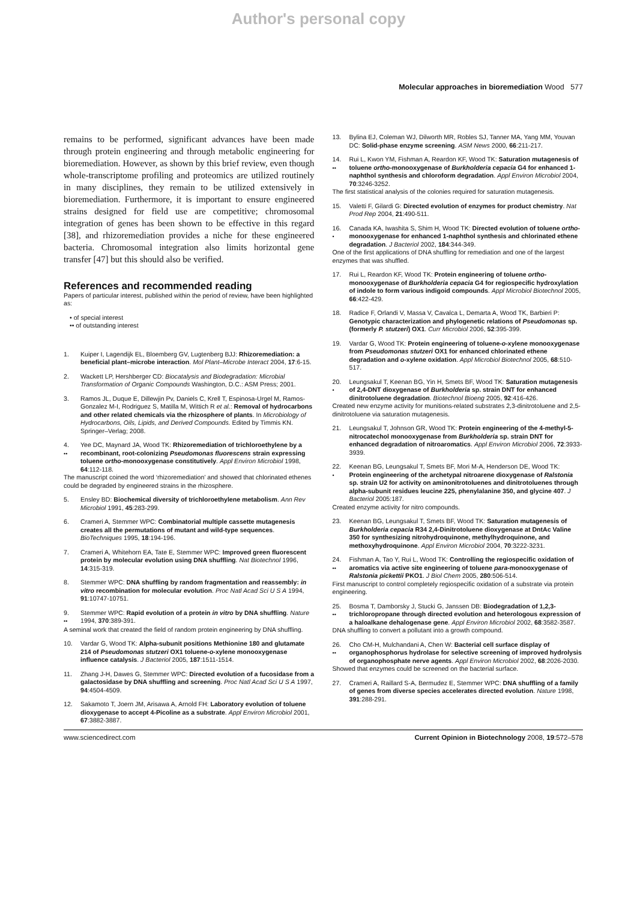Author's personal copy
Molecular approaches in bioremediation Wood 577
remains to be performed, significant advances have been made through protein engineering and through metabolic engineering for bioremediation. However, as shown by this brief review, even though whole-transcriptome profiling and proteomics are utilized routinely in many disciplines, they remain to be utilized extensively in bioremediation. Furthermore, it is important to ensure engineered strains designed for field use are competitive; chromosomal integration of genes has been shown to be effective in this regard [38], and rhizoremediation provides a niche for these engineered bacteria. Chromosomal integration also limits horizontal gene transfer [47] but this should also be verified.
References and recommended reading
Papers of particular interest, published within the period of review, have been highlighted as:
• of special interest
•• of outstanding interest
1. Kuiper I, Lagendijk EL, Bloemberg GV, Lugtenberg BJJ: Rhizoremediation: a beneficial plant–microbe interaction. Mol Plant–Microbe Interact 2004, 17:6-15.
2. Wackett LP, Hershberger CD: Biocatalysis and Biodegradation: Microbial Transformation of Organic Compounds Washington, D.C.: ASM Press; 2001.
3. Ramos JL, Duque E, Dillewjin Pv, Daniels C, Krell T, Espinosa-Urgel M, Ramos-Gonzalez M-I, Rodriguez S, Matilla M, Wittich R et al.: Removal of hydrocarbons and other related chemicals via the rhizosphere of plants. In Microbiology of Hydrocarbons, Oils, Lipids, and Derived Compounds. Edited by Timmis KN. Springer–Verlag; 2008.
4.
••
Yee DC, Maynard JA, Wood TK: Rhizoremediation of trichloroethylene by a recombinant, root-colonizing Pseudomonas fluorescens strain expressing toluene ortho-monooxygenase constitutively. Appl Environ Microbiol 1998, 64:112-118.
The manuscript coined the word ‘rhizoremediation’ and showed that chlorinated ethenes could be degraded by engineered strains in the rhizosphere.
5. Ensley BD: Biochemical diversity of trichloroethylene metabolism. Ann Rev Microbiol 1991, 45:283-299.
6. Crameri A, Stemmer WPC: Combinatorial multiple cassette mutagenesis creates all the permutations of mutant and wild-type sequences. BioTechniques 1995, 18:194-196.
7. Crameri A, Whitehorn EA, Tate E, Stemmer WPC: Improved green fluorescent protein by molecular evolution using DNA shuffling. Nat Biotechnol 1996, 14:315-319.
8. Stemmer WPC: DNA shuffling by random fragmentation and reassembly: in vitro recombination for molecular evolution. Proc Natl Acad Sci U S A 1994, 91:10747-10751.
9.
••
Stemmer WPC: Rapid evolution of a protein in vitro by DNA shuffling. Nature 1994, 370:389-391.
A seminal work that created the field of random protein engineering by DNA shuffling.
10. Vardar G, Wood TK: Alpha-subunit positions Methionine 180 and glutamate 214 of Pseudomonas stutzeri OX1 toluene-o-xylene monooxygenase influence catalysis. J Bacteriol 2005, 187:1511-1514.
11. Zhang J-H, Dawes G, Stemmer WPC: Directed evolution of a fucosidase from a galactosidase by DNA shuffling and screening. Proc Natl Acad Sci U S A 1997, 94:4504-4509.
12. Sakamoto T, Joern JM, Arisawa A, Arnold FH: Laboratory evolution of toluene dioxygenase to accept 4-Picoline as a substrate. Appl Environ Microbiol 2001, 67:3882-3887.
13. Bylina EJ, Coleman WJ, Dilworth MR, Robles SJ, Tanner MA, Yang MM, Youvan DC: Solid-phase enzyme screening. ASM News 2000, 66:211-217.
14.
••
Rui L, Kwon YM, Fishman A, Reardon KF, Wood TK: Saturation mutagenesis of toluene ortho-monooxygenase of Burkholderia cepacia G4 for enhanced 1-naphthol synthesis and chloroform degradation. Appl Environ Microbiol 2004, 70:3246-3252.
The first statistical analysis of the colonies required for saturation mutagenesis.
15. Valetti F, Gilardi G: Directed evolution of enzymes for product chemistry. Nat Prod Rep 2004, 21:490-511.
16.
•
Canada KA, Iwashita S, Shim H, Wood TK: Directed evolution of toluene ortho-monooxygenase for enhanced 1-naphthol synthesis and chlorinated ethene degradation. J Bacteriol 2002, 184:344-349.
One of the first applications of DNA shuffling for remediation and one of the largest enzymes that was shuffled.
17. Rui L, Reardon KF, Wood TK: Protein engineering of toluene ortho-monooxygenase of Burkholderia cepacia G4 for regiospecific hydroxylation of indole to form various indigoid compounds. Appl Microbiol Biotechnol 2005, 66:422-429.
18. Radice F, Orlandi V, Massa V, Cavalca L, Demarta A, Wood TK, Barbieri P: Genotypic characterization and phylogenetic relations of Pseudomonas sp. (formerly P. stutzeri) OX1. Curr Microbiol 2006, 52:395-399.
19. Vardar G, Wood TK: Protein engineering of toluene-o-xylene monooxygenase from Pseudomonas stutzeri OX1 for enhanced chlorinated ethene degradation and o-xylene oxidation. Appl Microbiol Biotechnol 2005, 68:510-517.
20.
•
Leungsakul T, Keenan BG, Yin H, Smets BF, Wood TK: Saturation mutagenesis of 2,4-DNT dioxygenase of Burkholderia sp. strain DNT for enhanced dinitrotoluene degradation. Biotechnol Bioeng 2005, 92:416-426.
Created new enzyme activity for munitions-related substrates 2,3-dinitrotoluene and 2,5-dinitrotoluene via saturation mutagenesis.
21. Leungsakul T, Johnson GR, Wood TK: Protein engineering of the 4-methyl-5-nitrocatechol monooxygenase from Burkholderia sp. strain DNT for enhanced degradation of nitroaromatics. Appl Environ Microbiol 2006, 72:3933-3939.
22.
•
Keenan BG, Leungsakul T, Smets BF, Mori M-A, Henderson DE, Wood TK: Protein engineering of the archetypal nitroarene dioxygenase of Ralstonia sp. strain U2 for activity on aminonitrotoluenes and dinitrotoluenes through alpha-subunit residues leucine 225, phenylalanine 350, and glycine 407. J Bacteriol 2005:187.
Created enzyme activity for nitro compounds.
23. Keenan BG, Leungsakul T, Smets BF, Wood TK: Saturation mutagenesis of Burkholderia cepacia R34 2,4-Dinitrotoluene dioxygenase at DntAc Valine 350 for synthesizing nitrohydroquinone, methylhydroquinone, and methoxyhydroquinone. Appl Environ Microbiol 2004, 70:3222-3231.
24.
••
Fishman A, Tao Y, Rui L, Wood TK: Controlling the regiospecific oxidation of aromatics via active site engineering of toluene para-monooxygenase of Ralstonia pickettii PKO1. J Biol Chem 2005, 280:506-514.
First manuscript to control completely regiospecific oxidation of a substrate via protein engineering.
25.
••
Bosma T, Damborsky J, Stucki G, Janssen DB: Biodegradation of 1,2,3-trichloropropane through directed evolution and heterologous expression of a haloalkane dehalogenase gene. Appl Environ Microbiol 2002, 68:3582-3587.
DNA shuffling to convert a pollutant into a growth compound.
26.
••
Cho CM-H, Mulchandani A, Chen W: Bacterial cell surface display of organophosphorus hydrolase for selective screening of improved hydrolysis of organophosphate nerve agents. Appl Environ Microbiol 2002, 68:2026-2030.
Showed that enzymes could be screened on the bacterial surface.
27. Crameri A, Raillard S-A, Bermudez E, Stemmer WPC: DNA shuffling of a family of genes from diverse species accelerates directed evolution. Nature 1998, 391:288-291.
www.sciencedirect.com Current Opinion in Biotechnology 2008, 19:572–578